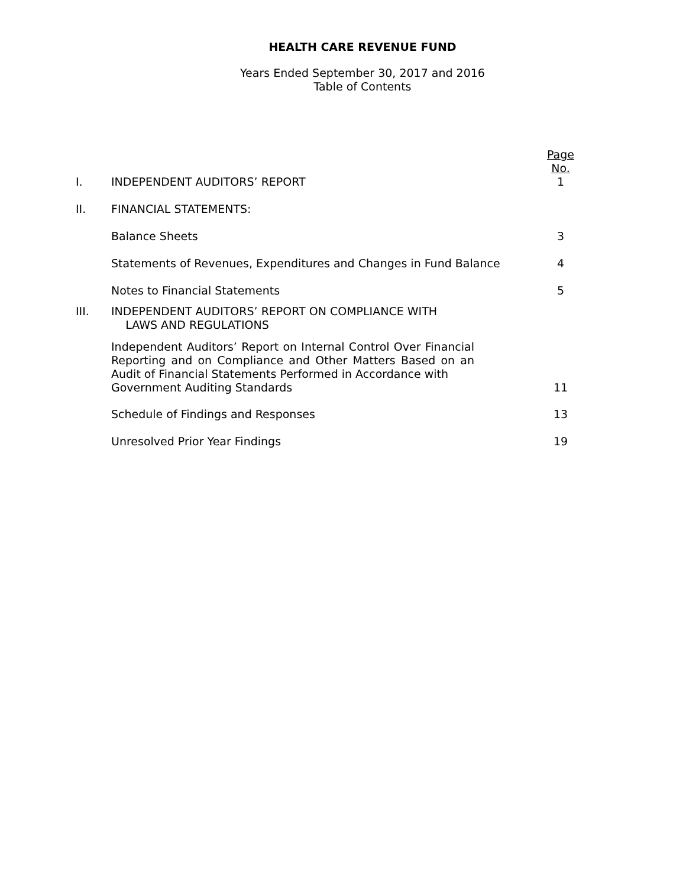HEALTH CARE REVENUE FUND
Years Ended September 30, 2017 and 2016
Table of Contents
| | | Page No. |
| I. | INDEPENDENT AUDITORS’ REPORT | 1 |
| II. | FINANCIAL STATEMENTS: | |
| | Balance Sheets | 3 |
| | Statements of Revenues, Expenditures and Changes in Fund Balance | 4 |
| | Notes to Financial Statements | 5 |
| III. | INDEPENDENT AUDITORS’ REPORT ON COMPLIANCE WITH LAWS AND REGULATIONS | |
| | Independent Auditors’ Report on Internal Control Over Financial Reporting and on Compliance and Other Matters Based on an Audit of Financial Statements Performed in Accordance with Government Auditing Standards | 11 |
| | Schedule of Findings and Responses | 13 |
| | Unresolved Prior Year Findings | 19 |